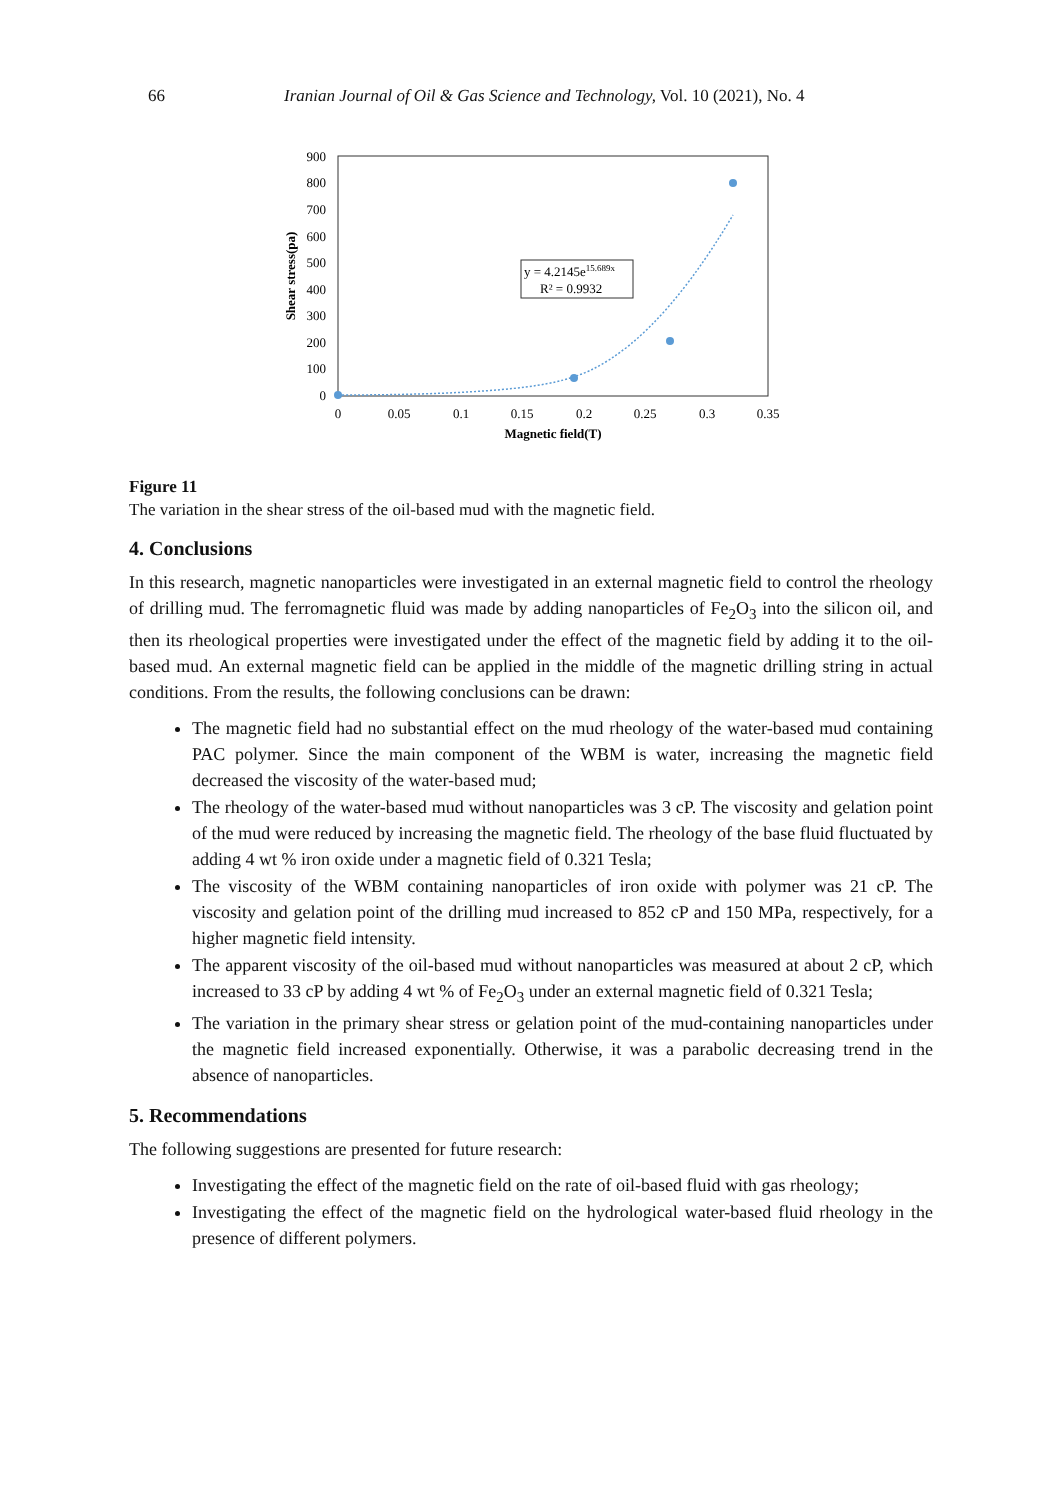66 Iranian Journal of Oil & Gas Science and Technology, Vol. 10 (2021), No. 4
900
800
700
600
500
400
300
200
100
0
0
0.05
0.1
0.15
0.2
0.25
0.3
0.35
Magnetic field(T)
Shear stress(pa)
y = 4.2145e15.689x
R² = 0.9932
Figure 11
The variation in the shear stress of the oil-based mud with the magnetic field.
4. Conclusions
In this research, magnetic nanoparticles were investigated in an external magnetic field to control the rheology of drilling mud. The ferromagnetic fluid was made by adding nanoparticles of Fe<sub>2</sub>O<sub>3</sub> into the silicon oil, and then its rheological properties were investigated under the effect of the magnetic field by adding it to the oil-based mud. An external magnetic field can be applied in the middle of the magnetic drilling string in actual conditions. From the results, the following conclusions can be drawn:
The magnetic field had no substantial effect on the mud rheology of the water-based mud containing PAC polymer. Since the main component of the WBM is water, increasing the magnetic field decreased the viscosity of the water-based mud;
The rheology of the water-based mud without nanoparticles was 3 cP. The viscosity and gelation point of the mud were reduced by increasing the magnetic field. The rheology of the base fluid fluctuated by adding 4 wt % iron oxide under a magnetic field of 0.321 Tesla;
The viscosity of the WBM containing nanoparticles of iron oxide with polymer was 21 cP. The viscosity and gelation point of the drilling mud increased to 852 cP and 150 MPa, respectively, for a higher magnetic field intensity.
The apparent viscosity of the oil-based mud without nanoparticles was measured at about 2 cP, which increased to 33 cP by adding 4 wt % of Fe<sub>2</sub>O<sub>3</sub> under an external magnetic field of 0.321 Tesla;
The variation in the primary shear stress or gelation point of the mud-containing nanoparticles under the magnetic field increased exponentially. Otherwise, it was a parabolic decreasing trend in the absence of nanoparticles.
5. Recommendations
The following suggestions are presented for future research:
Investigating the effect of the magnetic field on the rate of oil-based fluid with gas rheology;
Investigating the effect of the magnetic field on the hydrological water-based fluid rheology in the presence of different polymers.